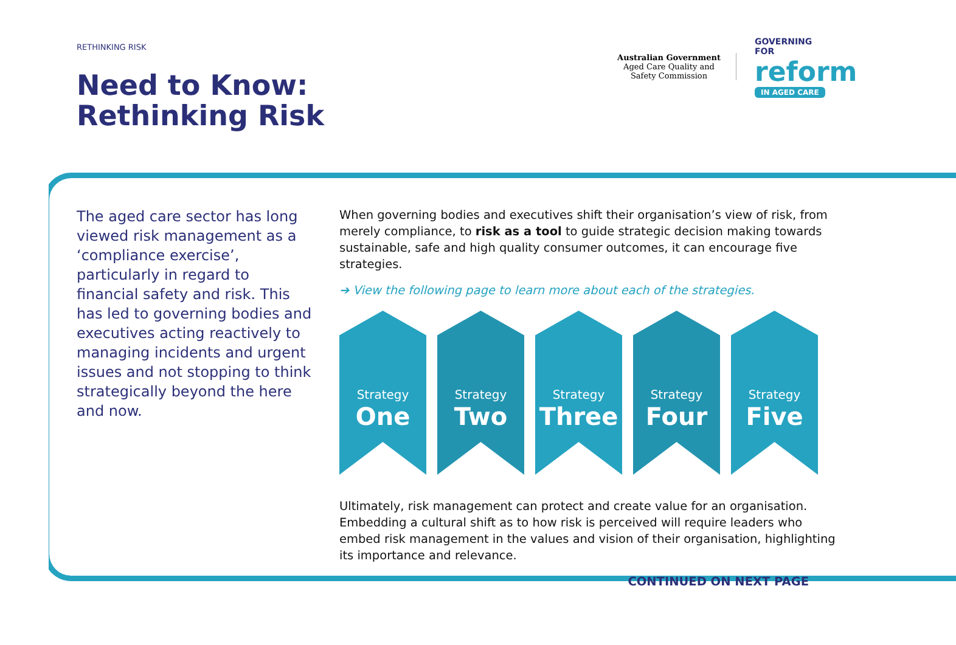RETHINKING RISK
Need to Know:
Rethinking Risk
Australian Government
Aged Care Quality and Safety Commission
GOVERNING
FOR
reform
IN AGED CARE
The aged care sector has long viewed risk management as a ‘compliance exercise’, particularly in regard to financial safety and risk. This has led to governing bodies and executives acting reactively to managing incidents and urgent issues and not stopping to think strategically beyond the here and now.
When governing bodies and executives shift their organisation’s view of risk, from merely compliance, to risk as a tool to guide strategic decision making towards sustainable, safe and high quality consumer outcomes, it can encourage five strategies.
➔ View the following page to learn more about each of the strategies.
Strategy
One
Strategy
Two
Strategy
Three
Strategy
Four
Strategy
Five
Ultimately, risk management can protect and create value for an organisation. Embedding a cultural shift as to how risk is perceived will require leaders who embed risk management in the values and vision of their organisation, highlighting its importance and relevance.
CONTINUED ON NEXT PAGE